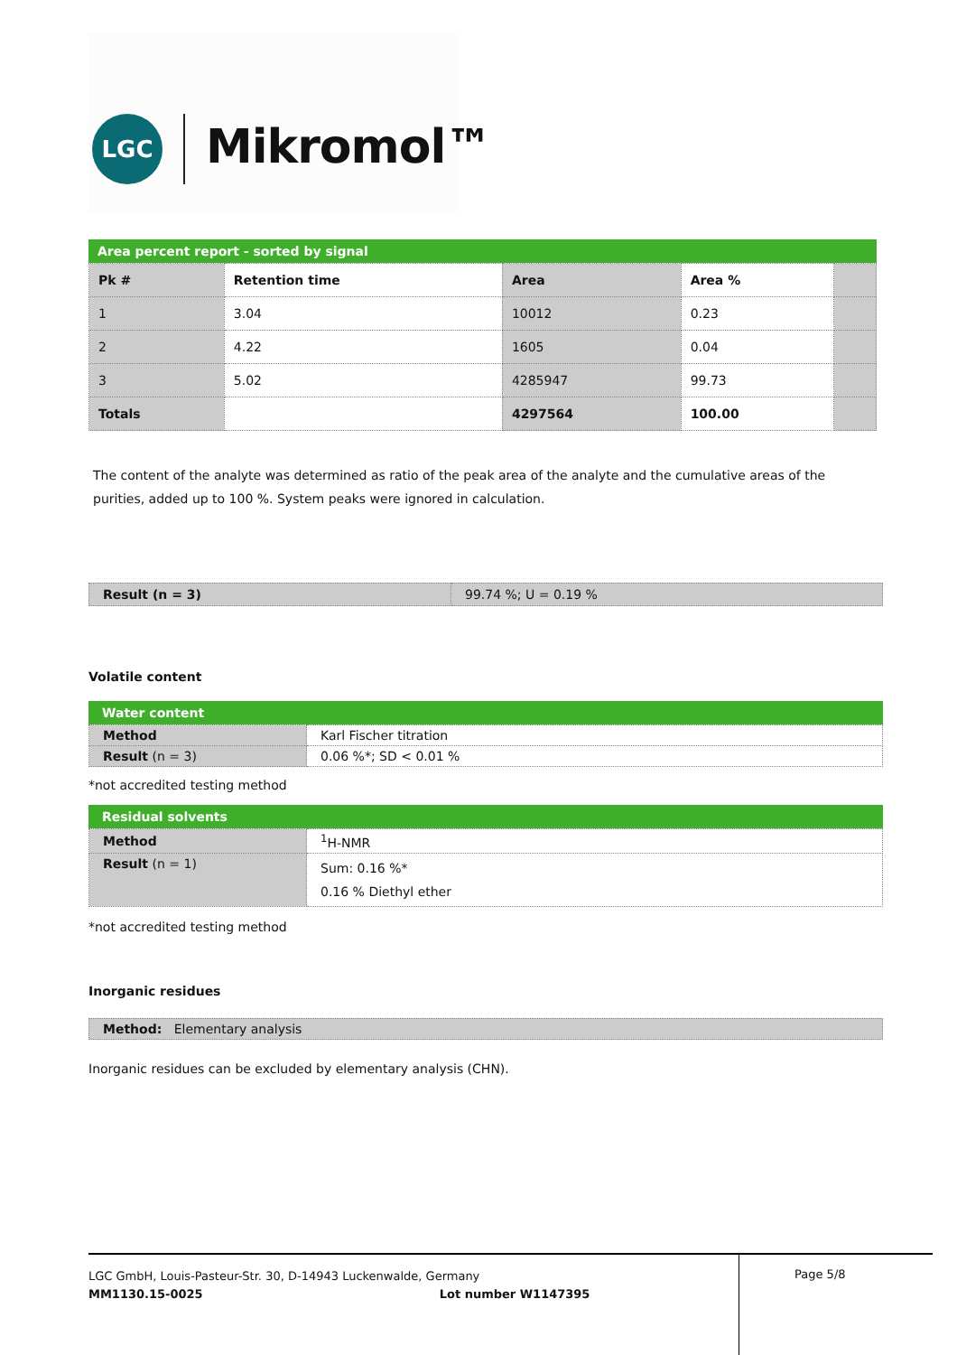LGC Mikromol™
Area percent report - sorted by signal
| Pk # | Retention time | Area | Area % | |
| 1 | 3.04 | 10012 | 0.23 | |
| 2 | 4.22 | 1605 | 0.04 | |
| 3 | 5.02 | 4285947 | 99.73 | |
| Totals | | 4297564 | 100.00 | |
The content of the analyte was determined as ratio of the peak area of the analyte and the cumulative areas of the purities, added up to 100 %. System peaks were ignored in calculation.
| Result (n = 3) | 99.74 %; U = 0.19 % |
Volatile content
Water content
| Method | Karl Fischer titration |
| Result (n = 3) | 0.06 %*; SD < 0.01 % |
*not accredited testing method
Residual solvents
| Method | <sup>1</sup>H-NMR |
| Result (n = 1) | Sum: 0.16 %* 0.16 % Diethyl ether |
*not accredited testing method
Inorganic residues
| Method: Elementary analysis |
Inorganic residues can be excluded by elementary analysis (CHN).
LGC GmbH, Louis-Pasteur-Str. 30, D-14943 Luckenwalde, Germany
MM1130.15-0025 Lot number W1147395
Page 5/8